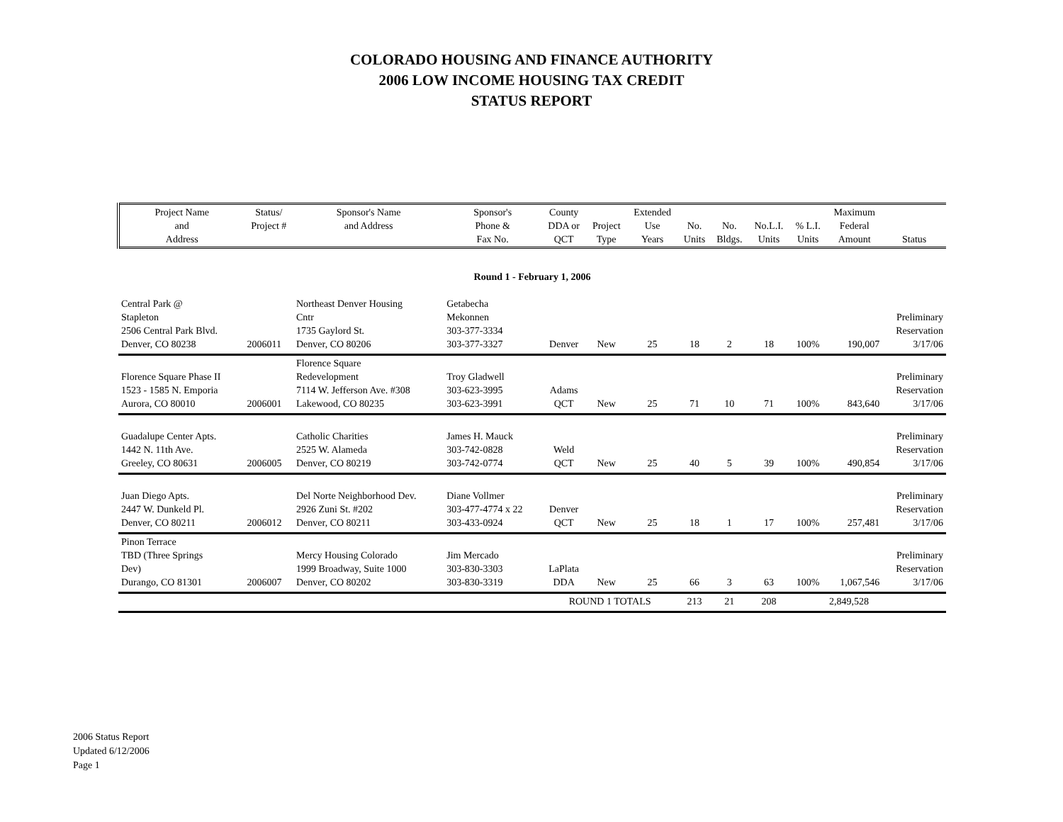COLORADO HOUSING AND FINANCE AUTHORITY
2006 LOW INCOME HOUSING TAX CREDIT
STATUS REPORT
| Project Name and Address | Status/ Project # | Sponsor's Name and Address | Sponsor's Phone & Fax No. | County DDA or QCT | Project Type | Extended Use Years | No. Units | No. Bldgs. | No.L.I. Units | % L.I. Units | Maximum Federal Amount | Status |
| --- | --- | --- | --- | --- | --- | --- | --- | --- | --- | --- | --- | --- |
| Round 1 - February 1, 2006 | | | | | | | | | | | | |
| Central Park @ Stapleton 2506 Central Park Blvd. Denver, CO 80238 | 2006011 | Northeast Denver Housing Cntr 1735 Gaylord St. Denver, CO 80206 | Getabecha Mekonnen 303-377-3334 303-377-3327 | Denver | New | 25 | 18 | 2 | 18 | 100% | 190,007 | Preliminary Reservation 3/17/06 |
| Florence Square Phase II 1523 - 1585 N. Emporia Aurora, CO 80010 | 2006001 | Florence Square Redevelopment 7114 W. Jefferson Ave. #308 Lakewood, CO 80235 | Troy Gladwell 303-623-3995 303-623-3991 | Adams QCT | New | 25 | 71 | 10 | 71 | 100% | 843,640 | Preliminary Reservation 3/17/06 |
| Guadalupe Center Apts. 1442 N. 11th Ave. Greeley, CO 80631 | 2006005 | Catholic Charities 2525 W. Alameda Denver, CO 80219 | James H. Mauck 303-742-0828 303-742-0774 | Weld QCT | New | 25 | 40 | 5 | 39 | 100% | 490,854 | Preliminary Reservation 3/17/06 |
| Juan Diego Apts. 2447 W. Dunkeld Pl. Denver, CO 80211 | 2006012 | Del Norte Neighborhood Dev. 2926 Zuni St. #202 Denver, CO 80211 | Diane Vollmer 303-477-4774 x 22 303-433-0924 | Denver QCT | New | 25 | 18 | 1 | 17 | 100% | 257,481 | Preliminary Reservation 3/17/06 |
| Pinon Terrace TBD (Three Springs Dev) Durango, CO 81301 | 2006007 | Mercy Housing Colorado 1999 Broadway, Suite 1000 Denver, CO 80202 | Jim Mercado 303-830-3303 303-830-3319 | LaPlata DDA | New | 25 | 66 | 3 | 63 | 100% | 1,067,546 | Preliminary Reservation 3/17/06 |
| | | | | ROUND 1 TOTALS | | | 213 | 21 | 208 | | 2,849,528 | |
2006 Status Report
Updated 6/12/2006
Page 1